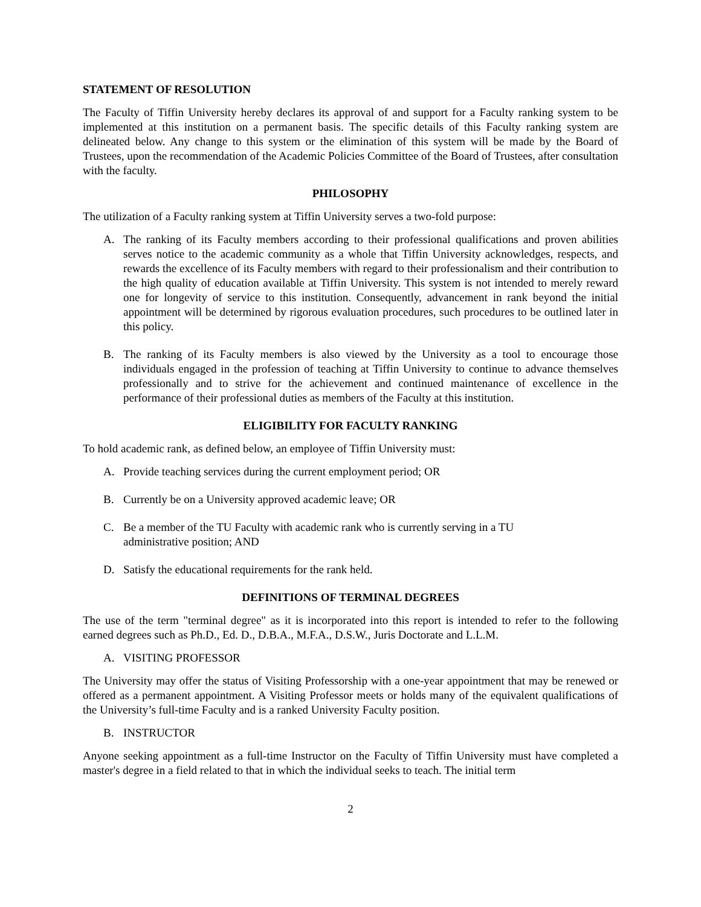STATEMENT OF RESOLUTION
The Faculty of Tiffin University hereby declares its approval of and support for a Faculty ranking system to be implemented at this institution on a permanent basis. The specific details of this Faculty ranking system are delineated below. Any change to this system or the elimination of this system will be made by the Board of Trustees, upon the recommendation of the Academic Policies Committee of the Board of Trustees, after consultation with the faculty.
PHILOSOPHY
The utilization of a Faculty ranking system at Tiffin University serves a two-fold purpose:
A. The ranking of its Faculty members according to their professional qualifications and proven abilities serves notice to the academic community as a whole that Tiffin University acknowledges, respects, and rewards the excellence of its Faculty members with regard to their professionalism and their contribution to the high quality of education available at Tiffin University. This system is not intended to merely reward one for longevity of service to this institution. Consequently, advancement in rank beyond the initial appointment will be determined by rigorous evaluation procedures, such procedures to be outlined later in this policy.
B. The ranking of its Faculty members is also viewed by the University as a tool to encourage those individuals engaged in the profession of teaching at Tiffin University to continue to advance themselves professionally and to strive for the achievement and continued maintenance of excellence in the performance of their professional duties as members of the Faculty at this institution.
ELIGIBILITY FOR FACULTY RANKING
To hold academic rank, as defined below, an employee of Tiffin University must:
A. Provide teaching services during the current employment period; OR
B. Currently be on a University approved academic leave; OR
C. Be a member of the TU Faculty with academic rank who is currently serving in a TU
administrative position; AND
D. Satisfy the educational requirements for the rank held.
DEFINITIONS OF TERMINAL DEGREES
The use of the term "terminal degree" as it is incorporated into this report is intended to refer to the following earned degrees such as Ph.D., Ed. D., D.B.A., M.F.A., D.S.W., Juris Doctorate and L.L.M.
A. VISITING PROFESSOR
The University may offer the status of Visiting Professorship with a one-year appointment that may be renewed or offered as a permanent appointment. A Visiting Professor meets or holds many of the equivalent qualifications of the University’s full-time Faculty and is a ranked University Faculty position.
B. INSTRUCTOR
Anyone seeking appointment as a full-time Instructor on the Faculty of Tiffin University must have completed a master's degree in a field related to that in which the individual seeks to teach. The initial term
2